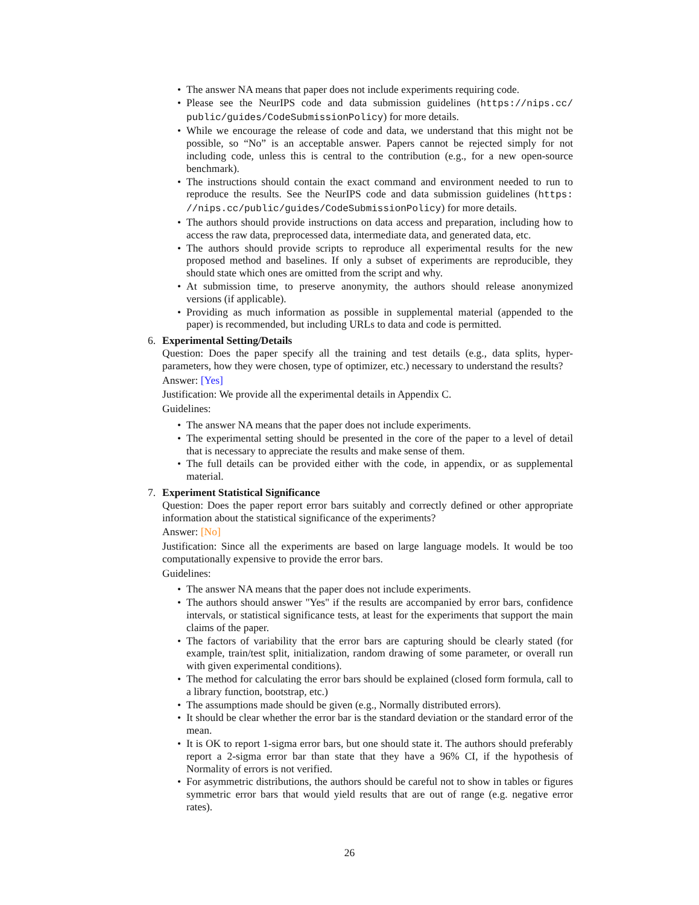• The answer NA means that paper does not include experiments requiring code.
• Please see the NeurIPS code and data submission guidelines (https://nips.cc/ public/guides/CodeSubmissionPolicy) for more details.
• While we encourage the release of code and data, we understand that this might not be possible, so “No” is an acceptable answer. Papers cannot be rejected simply for not including code, unless this is central to the contribution (e.g., for a new open-source benchmark).
• The instructions should contain the exact command and environment needed to run to reproduce the results. See the NeurIPS code and data submission guidelines (https: //nips.cc/public/guides/CodeSubmissionPolicy) for more details.
• The authors should provide instructions on data access and preparation, including how to access the raw data, preprocessed data, intermediate data, and generated data, etc.
• The authors should provide scripts to reproduce all experimental results for the new proposed method and baselines. If only a subset of experiments are reproducible, they should state which ones are omitted from the script and why.
• At submission time, to preserve anonymity, the authors should release anonymized versions (if applicable).
• Providing as much information as possible in supplemental material (appended to the paper) is recommended, but including URLs to data and code is permitted.
6. Experimental Setting/Details
Question: Does the paper specify all the training and test details (e.g., data splits, hyper-parameters, how they were chosen, type of optimizer, etc.) necessary to understand the results?
Answer: [Yes]
Justification: We provide all the experimental details in Appendix C.
Guidelines:
• The answer NA means that the paper does not include experiments.
• The experimental setting should be presented in the core of the paper to a level of detail that is necessary to appreciate the results and make sense of them.
• The full details can be provided either with the code, in appendix, or as supplemental material.
7. Experiment Statistical Significance
Question: Does the paper report error bars suitably and correctly defined or other appropriate information about the statistical significance of the experiments?
Answer: [No]
Justification: Since all the experiments are based on large language models. It would be too computationally expensive to provide the error bars.
Guidelines:
• The answer NA means that the paper does not include experiments.
• The authors should answer "Yes" if the results are accompanied by error bars, confidence intervals, or statistical significance tests, at least for the experiments that support the main claims of the paper.
• The factors of variability that the error bars are capturing should be clearly stated (for example, train/test split, initialization, random drawing of some parameter, or overall run with given experimental conditions).
• The method for calculating the error bars should be explained (closed form formula, call to a library function, bootstrap, etc.)
• The assumptions made should be given (e.g., Normally distributed errors).
• It should be clear whether the error bar is the standard deviation or the standard error of the mean.
• It is OK to report 1-sigma error bars, but one should state it. The authors should preferably report a 2-sigma error bar than state that they have a 96% CI, if the hypothesis of Normality of errors is not verified.
• For asymmetric distributions, the authors should be careful not to show in tables or figures symmetric error bars that would yield results that are out of range (e.g. negative error rates).
26